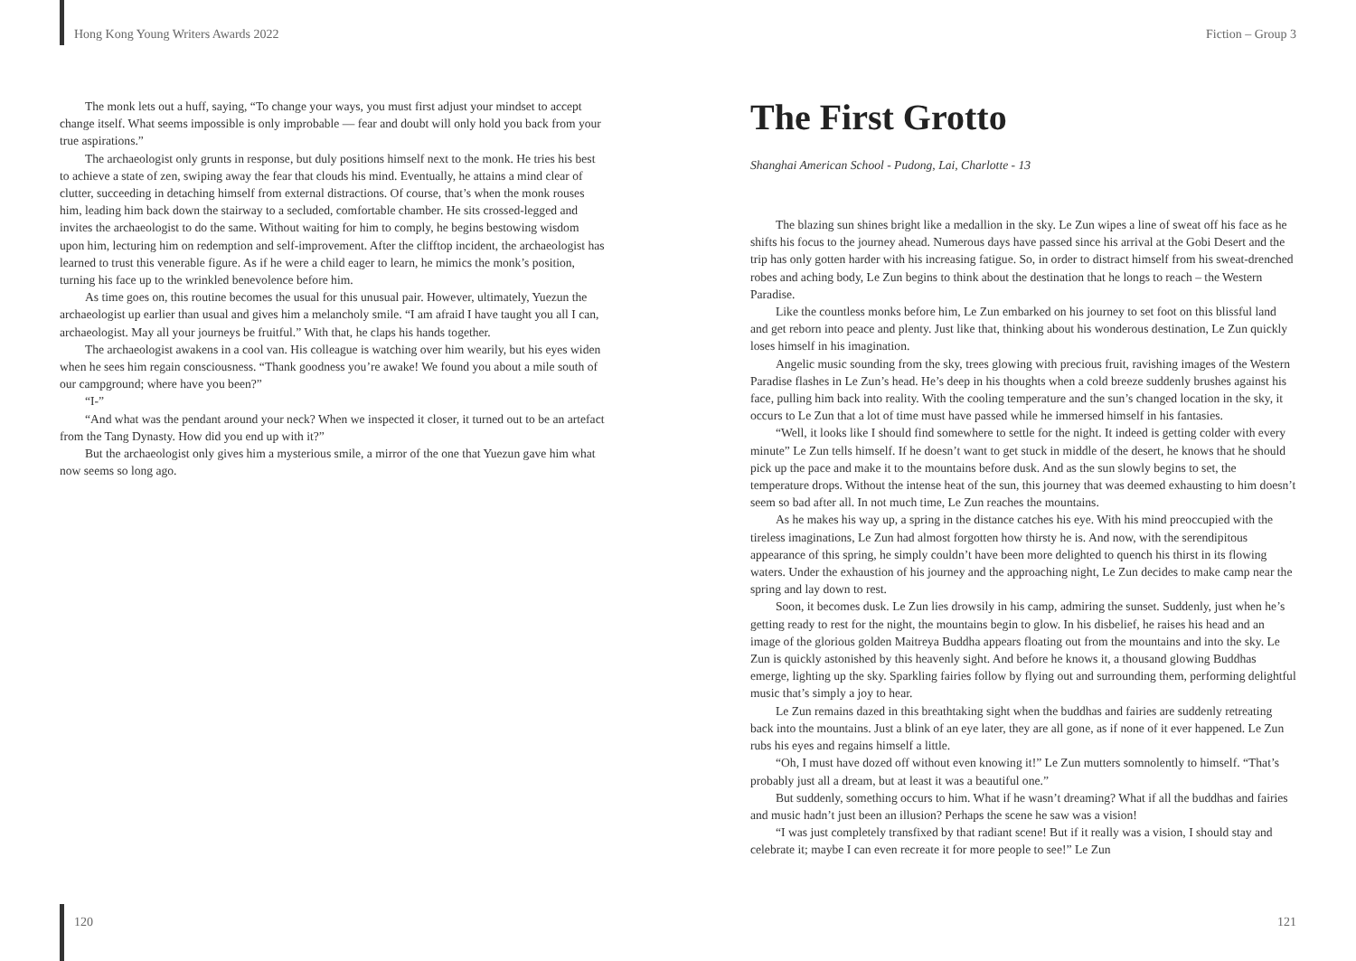Hong Kong Young Writers Awards 2022
The monk lets out a huff, saying, “To change your ways, you must first adjust your mindset to accept change itself. What seems impossible is only improbable — fear and doubt will only hold you back from your true aspirations.”
The archaeologist only grunts in response, but duly positions himself next to the monk. He tries his best to achieve a state of zen, swiping away the fear that clouds his mind. Eventually, he attains a mind clear of clutter, succeeding in detaching himself from external distractions. Of course, that’s when the monk rouses him, leading him back down the stairway to a secluded, comfortable chamber. He sits crossed-legged and invites the archaeologist to do the same. Without waiting for him to comply, he begins bestowing wisdom upon him, lecturing him on redemption and self-improvement. After the clifftop incident, the archaeologist has learned to trust this venerable figure. As if he were a child eager to learn, he mimics the monk’s position, turning his face up to the wrinkled benevolence before him.
As time goes on, this routine becomes the usual for this unusual pair. However, ultimately, Yuezun the archaeologist up earlier than usual and gives him a melancholy smile. “I am afraid I have taught you all I can, archaeologist. May all your journeys be fruitful.” With that, he claps his hands together.
The archaeologist awakens in a cool van. His colleague is watching over him wearily, but his eyes widen when he sees him regain consciousness. “Thank goodness you’re awake! We found you about a mile south of our campground; where have you been?”
“I-”
“And what was the pendant around your neck? When we inspected it closer, it turned out to be an artefact from the Tang Dynasty. How did you end up with it?”
But the archaeologist only gives him a mysterious smile, a mirror of the one that Yuezun gave him what now seems so long ago.
120
Fiction – Group 3
The First Grotto
Shanghai American School - Pudong, Lai, Charlotte - 13
The blazing sun shines bright like a medallion in the sky. Le Zun wipes a line of sweat off his face as he shifts his focus to the journey ahead. Numerous days have passed since his arrival at the Gobi Desert and the trip has only gotten harder with his increasing fatigue. So, in order to distract himself from his sweat-drenched robes and aching body, Le Zun begins to think about the destination that he longs to reach – the Western Paradise.
Like the countless monks before him, Le Zun embarked on his journey to set foot on this blissful land and get reborn into peace and plenty. Just like that, thinking about his wonderous destination, Le Zun quickly loses himself in his imagination.
Angelic music sounding from the sky, trees glowing with precious fruit, ravishing images of the Western Paradise flashes in Le Zun’s head. He’s deep in his thoughts when a cold breeze suddenly brushes against his face, pulling him back into reality. With the cooling temperature and the sun’s changed location in the sky, it occurs to Le Zun that a lot of time must have passed while he immersed himself in his fantasies.
“Well, it looks like I should find somewhere to settle for the night. It indeed is getting colder with every minute” Le Zun tells himself. If he doesn’t want to get stuck in middle of the desert, he knows that he should pick up the pace and make it to the mountains before dusk. And as the sun slowly begins to set, the temperature drops. Without the intense heat of the sun, this journey that was deemed exhausting to him doesn’t seem so bad after all. In not much time, Le Zun reaches the mountains.
As he makes his way up, a spring in the distance catches his eye. With his mind preoccupied with the tireless imaginations, Le Zun had almost forgotten how thirsty he is. And now, with the serendipitous appearance of this spring, he simply couldn’t have been more delighted to quench his thirst in its flowing waters. Under the exhaustion of his journey and the approaching night, Le Zun decides to make camp near the spring and lay down to rest.
Soon, it becomes dusk. Le Zun lies drowsily in his camp, admiring the sunset. Suddenly, just when he’s getting ready to rest for the night, the mountains begin to glow. In his disbelief, he raises his head and an image of the glorious golden Maitreya Buddha appears floating out from the mountains and into the sky. Le Zun is quickly astonished by this heavenly sight. And before he knows it, a thousand glowing Buddhas emerge, lighting up the sky. Sparkling fairies follow by flying out and surrounding them, performing delightful music that’s simply a joy to hear.
Le Zun remains dazed in this breathtaking sight when the buddhas and fairies are suddenly retreating back into the mountains. Just a blink of an eye later, they are all gone, as if none of it ever happened. Le Zun rubs his eyes and regains himself a little.
“Oh, I must have dozed off without even knowing it!” Le Zun mutters somnolently to himself. “That’s probably just all a dream, but at least it was a beautiful one.”
But suddenly, something occurs to him. What if he wasn’t dreaming? What if all the buddhas and fairies and music hadn’t just been an illusion? Perhaps the scene he saw was a vision!
“I was just completely transfixed by that radiant scene! But if it really was a vision, I should stay and celebrate it; maybe I can even recreate it for more people to see!” Le Zun
121